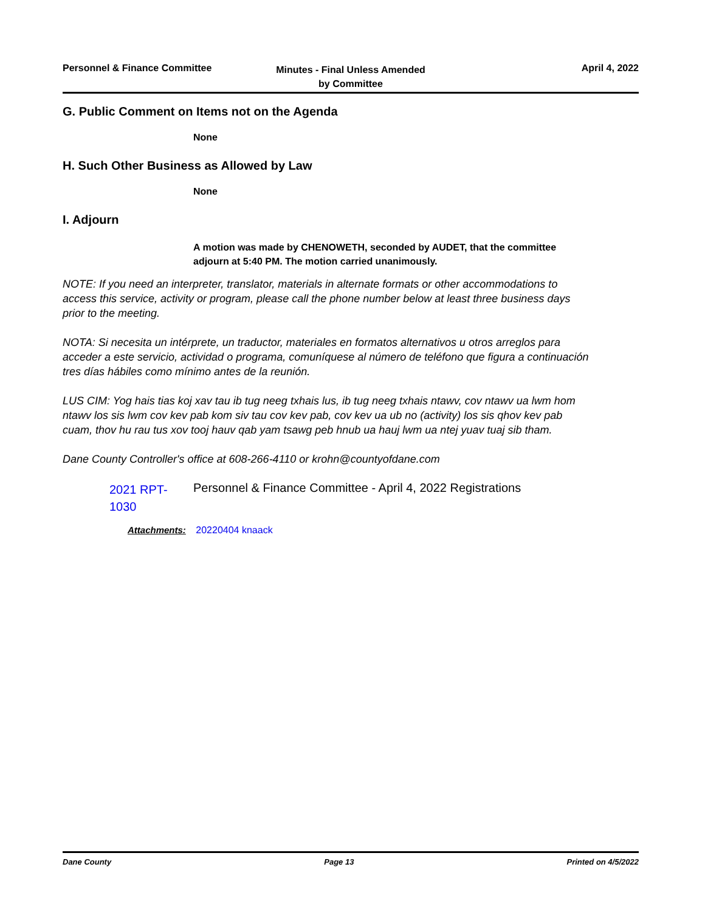Personnel & Finance Committee
Minutes - Final Unless Amended
by Committee
April 4, 2022
G. Public Comment on Items not on the Agenda
None
H. Such Other Business as Allowed by Law
None
I. Adjourn
A motion was made by CHENOWETH, seconded by AUDET, that the committee adjourn at 5:40 PM. The motion carried unanimously.
NOTE: If you need an interpreter, translator, materials in alternate formats or other accommodations to access this service, activity or program, please call the phone number below at least three business days prior to the meeting.
NOTA: Si necesita un intérprete, un traductor, materiales en formatos alternativos u otros arreglos para acceder a este servicio, actividad o programa, comuníquese al número de teléfono que figura a continuación tres días hábiles como mínimo antes de la reunión.
LUS CIM: Yog hais tias koj xav tau ib tug neeg txhais lus, ib tug neeg txhais ntawv, cov ntawv ua lwm hom ntawv los sis lwm cov kev pab kom siv tau cov kev pab, cov kev ua ub no (activity) los sis qhov kev pab cuam, thov hu rau tus xov tooj hauv qab yam tsawg peb hnub ua hauj lwm ua ntej yuav tuaj sib tham.
Dane County Controller's office at 608-266-4110 or krohn@countyofdane.com
2021 RPT-1030 Personnel & Finance Committee - April 4, 2022 Registrations
Attachments: 20220404 knaack
Dane County Page 13 Printed on 4/5/2022